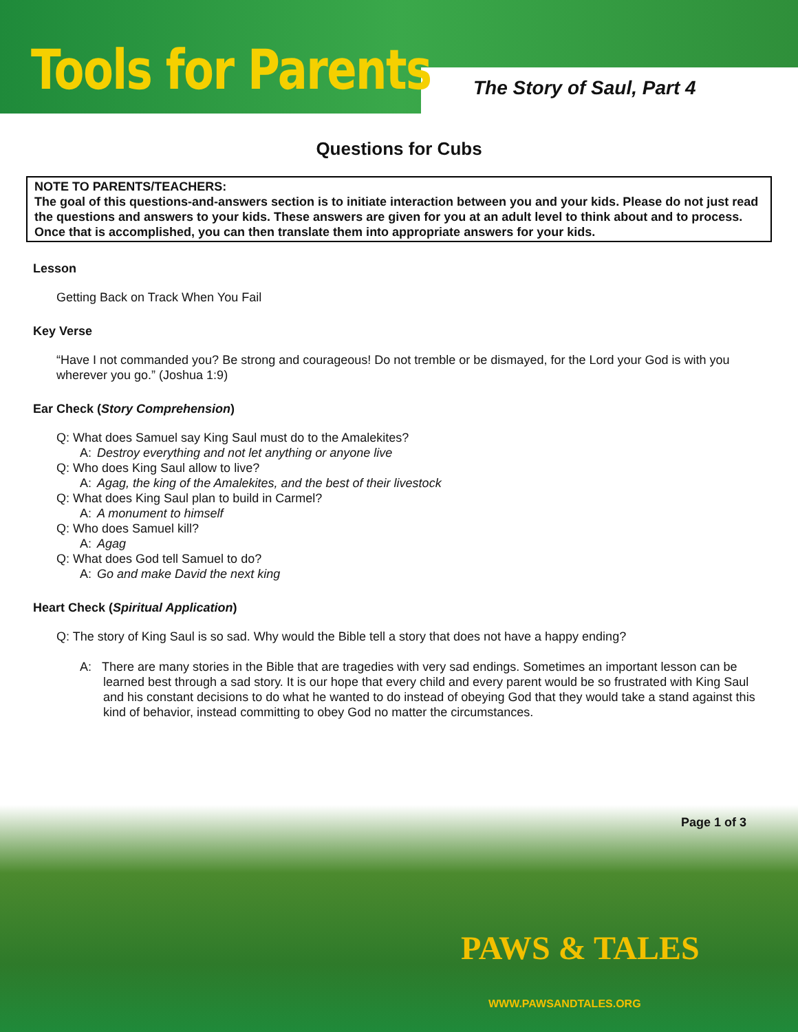Tools for Parents The Story of Saul, Part 4
Questions for Cubs
NOTE TO PARENTS/TEACHERS:
The goal of this questions-and-answers section is to initiate interaction between you and your kids. Please do not just read the questions and answers to your kids. These answers are given for you at an adult level to think about and to process. Once that is accomplished, you can then translate them into appropriate answers for your kids.
Lesson
Getting Back on Track When You Fail
Key Verse
“Have I not commanded you? Be strong and courageous! Do not tremble or be dismayed, for the Lord your God is with you wherever you go.” (Joshua 1:9)
Ear Check (Story Comprehension)
Q: What does Samuel say King Saul must do to the Amalekites?
A: Destroy everything and not let anything or anyone live
Q: Who does King Saul allow to live?
A: Agag, the king of the Amalekites, and the best of their livestock
Q: What does King Saul plan to build in Carmel?
A: A monument to himself
Q: Who does Samuel kill?
A: Agag
Q: What does God tell Samuel to do?
A: Go and make David the next king
Heart Check (Spiritual Application)
Q: The story of King Saul is so sad. Why would the Bible tell a story that does not have a happy ending?
A: There are many stories in the Bible that are tragedies with very sad endings. Sometimes an important lesson can be learned best through a sad story. It is our hope that every child and every parent would be so frustrated with King Saul and his constant decisions to do what he wanted to do instead of obeying God that they would take a stand against this kind of behavior, instead committing to obey God no matter the circumstances.
Page 1 of 3
PAWS & TALES
WWW.PAWSANDTALES.ORG